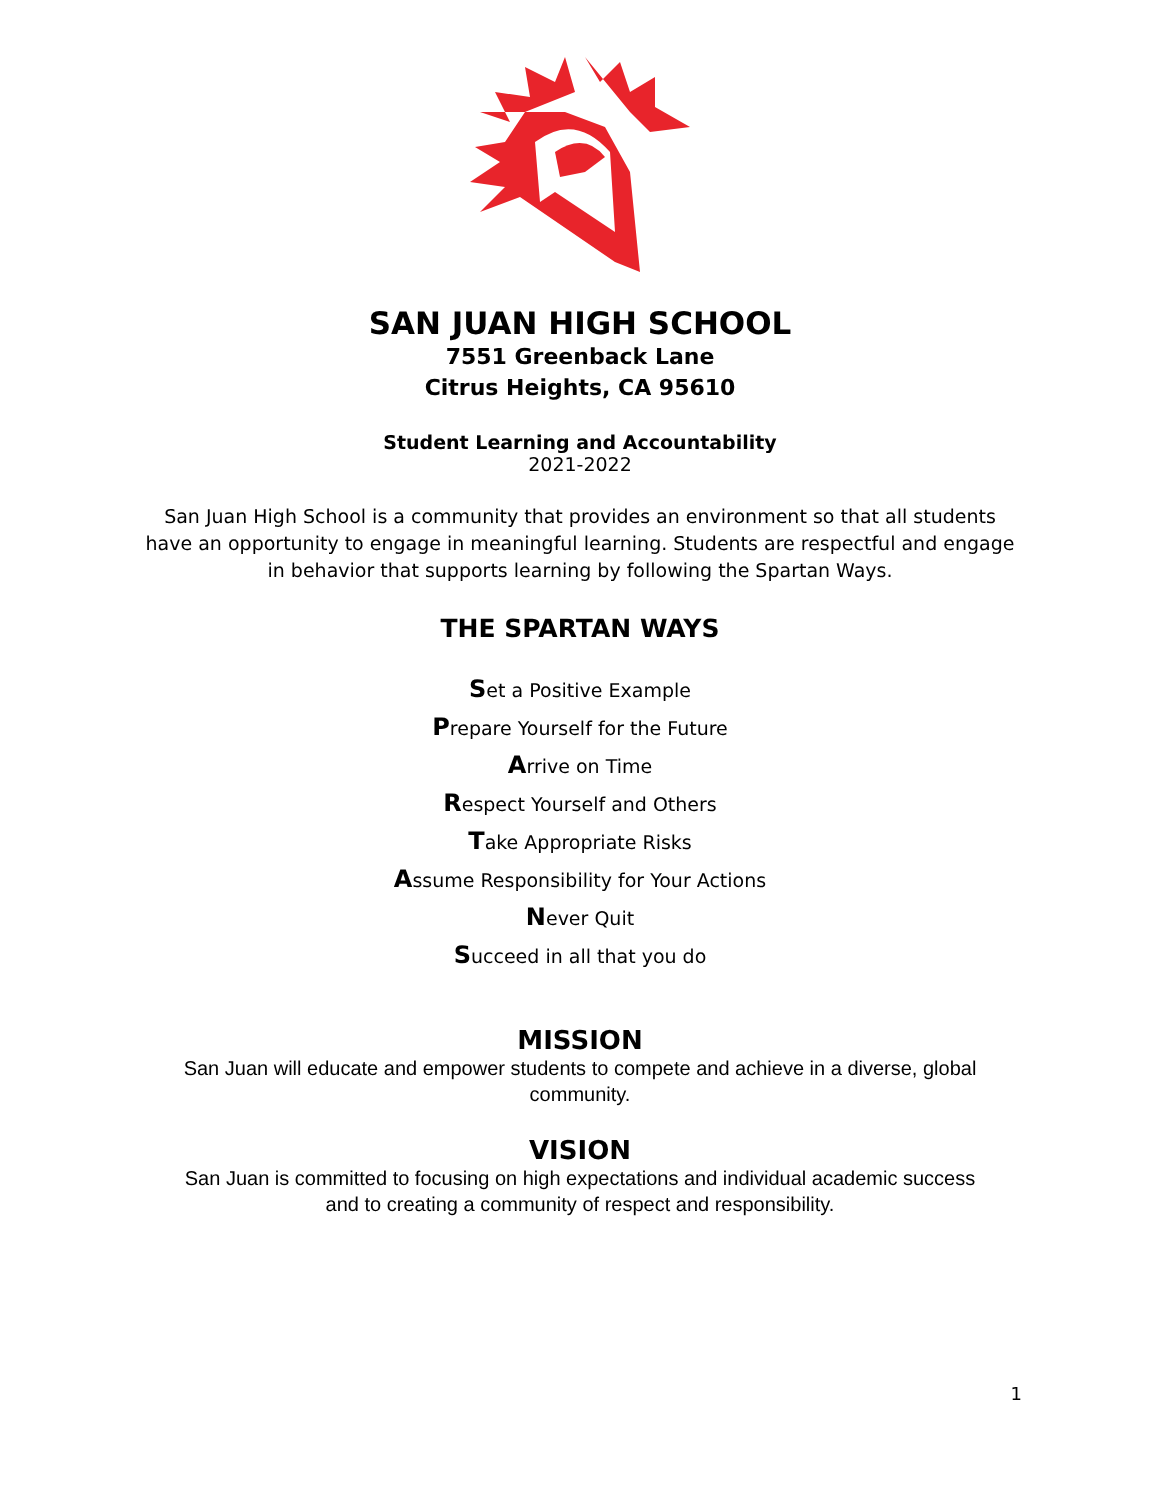SAN JUAN HIGH SCHOOL
7551 Greenback Lane
Citrus Heights, CA 95610
Student Learning and Accountability
2021-2022
San Juan High School is a community that provides an environment so that all students have an opportunity to engage in meaningful learning. Students are respectful and engage in behavior that supports learning by following the Spartan Ways.
THE SPARTAN WAYS
Set a Positive Example
Prepare Yourself for the Future
Arrive on Time
Respect Yourself and Others
Take Appropriate Risks
Assume Responsibility for Your Actions
Never Quit
Succeed in all that you do
MISSION
San Juan will educate and empower students to compete and achieve in a diverse, global community.
VISION
San Juan is committed to focusing on high expectations and individual academic success and to creating a community of respect and responsibility.
1